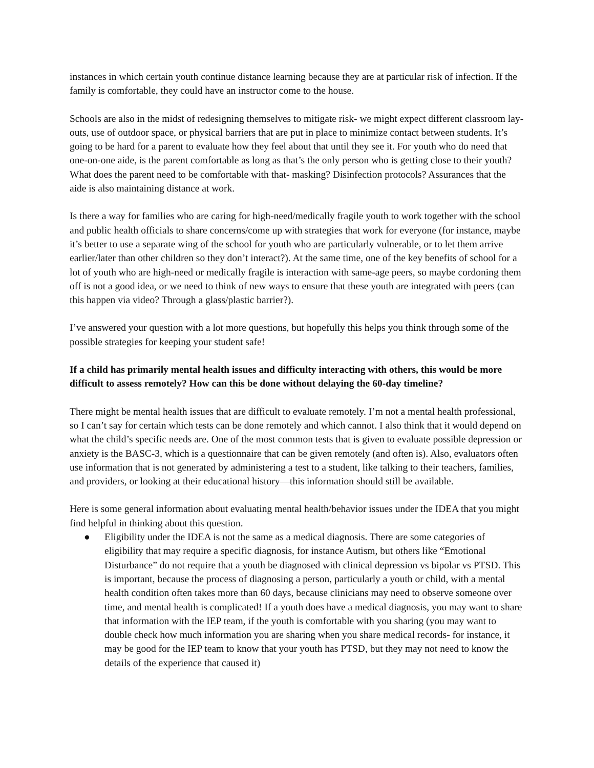instances in which certain youth continue distance learning because they are at particular risk of infection. If the family is comfortable, they could have an instructor come to the house.
Schools are also in the midst of redesigning themselves to mitigate risk- we might expect different classroom lay-outs, use of outdoor space, or physical barriers that are put in place to minimize contact between students. It’s going to be hard for a parent to evaluate how they feel about that until they see it. For youth who do need that one-on-one aide, is the parent comfortable as long as that’s the only person who is getting close to their youth? What does the parent need to be comfortable with that- masking? Disinfection protocols? Assurances that the aide is also maintaining distance at work.
Is there a way for families who are caring for high-need/medically fragile youth to work together with the school and public health officials to share concerns/come up with strategies that work for everyone (for instance, maybe it’s better to use a separate wing of the school for youth who are particularly vulnerable, or to let them arrive earlier/later than other children so they don’t interact?). At the same time, one of the key benefits of school for a lot of youth who are high-need or medically fragile is interaction with same-age peers, so maybe cordoning them off is not a good idea, or we need to think of new ways to ensure that these youth are integrated with peers (can this happen via video? Through a glass/plastic barrier?).
I’ve answered your question with a lot more questions, but hopefully this helps you think through some of the possible strategies for keeping your student safe!
If a child has primarily mental health issues and difficulty interacting with others, this would be more difficult to assess remotely? How can this be done without delaying the 60-day timeline?
There might be mental health issues that are difficult to evaluate remotely. I’m not a mental health professional, so I can’t say for certain which tests can be done remotely and which cannot. I also think that it would depend on what the child’s specific needs are. One of the most common tests that is given to evaluate possible depression or anxiety is the BASC-3, which is a questionnaire that can be given remotely (and often is). Also, evaluators often use information that is not generated by administering a test to a student, like talking to their teachers, families, and providers, or looking at their educational history—this information should still be available.
Here is some general information about evaluating mental health/behavior issues under the IDEA that you might find helpful in thinking about this question.
● Eligibility under the IDEA is not the same as a medical diagnosis. There are some categories of eligibility that may require a specific diagnosis, for instance Autism, but others like “Emotional Disturbance” do not require that a youth be diagnosed with clinical depression vs bipolar vs PTSD. This is important, because the process of diagnosing a person, particularly a youth or child, with a mental health condition often takes more than 60 days, because clinicians may need to observe someone over time, and mental health is complicated! If a youth does have a medical diagnosis, you may want to share that information with the IEP team, if the youth is comfortable with you sharing (you may want to double check how much information you are sharing when you share medical records- for instance, it may be good for the IEP team to know that your youth has PTSD, but they may not need to know the details of the experience that caused it)